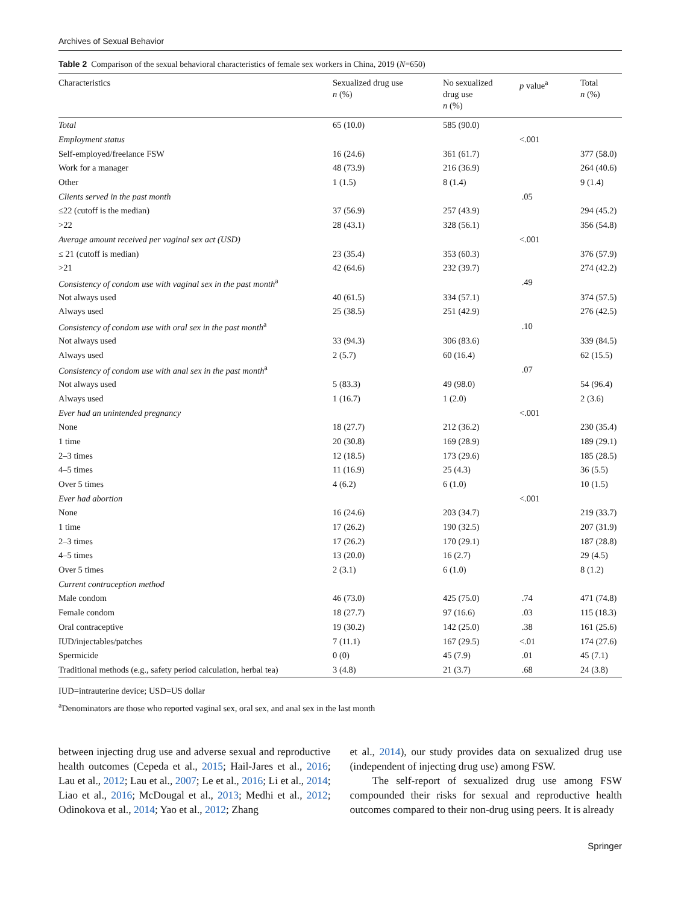Archives of Sexual Behavior
Table 2 Comparison of the sexual behavioral characteristics of female sex workers in China, 2019 (N=650)
| Characteristics | Sexualized drug use n (%) | No sexualized drug use n (%) | p value<sup>a</sup> | Total n (%) |
| --- | --- | --- | --- | --- |
| Total | 65 (10.0) | 585 (90.0) | | |
| Employment status | | | <.001 | |
| Self-employed/freelance FSW | 16 (24.6) | 361 (61.7) | | 377 (58.0) |
| Work for a manager | 48 (73.9) | 216 (36.9) | | 264 (40.6) |
| Other | 1 (1.5) | 8 (1.4) | | 9 (1.4) |
| Clients served in the past month | | | .05 | |
| ≤22 (cutoff is the median) | 37 (56.9) | 257 (43.9) | | 294 (45.2) |
| >22 | 28 (43.1) | 328 (56.1) | | 356 (54.8) |
| Average amount received per vaginal sex act (USD) | | | <.001 | |
| ≤ 21 (cutoff is median) | 23 (35.4) | 353 (60.3) | | 376 (57.9) |
| >21 | 42 (64.6) | 232 (39.7) | | 274 (42.2) |
| Consistency of condom use with vaginal sex in the past month<sup>a</sup> | | | .49 | |
| Not always used | 40 (61.5) | 334 (57.1) | | 374 (57.5) |
| Always used | 25 (38.5) | 251 (42.9) | | 276 (42.5) |
| Consistency of condom use with oral sex in the past month<sup>a</sup> | | | .10 | |
| Not always used | 33 (94.3) | 306 (83.6) | | 339 (84.5) |
| Always used | 2 (5.7) | 60 (16.4) | | 62 (15.5) |
| Consistency of condom use with anal sex in the past month<sup>a</sup> | | | .07 | |
| Not always used | 5 (83.3) | 49 (98.0) | | 54 (96.4) |
| Always used | 1 (16.7) | 1 (2.0) | | 2 (3.6) |
| Ever had an unintended pregnancy | | | <.001 | |
| None | 18 (27.7) | 212 (36.2) | | 230 (35.4) |
| 1 time | 20 (30.8) | 169 (28.9) | | 189 (29.1) |
| 2–3 times | 12 (18.5) | 173 (29.6) | | 185 (28.5) |
| 4–5 times | 11 (16.9) | 25 (4.3) | | 36 (5.5) |
| Over 5 times | 4 (6.2) | 6 (1.0) | | 10 (1.5) |
| Ever had abortion | | | <.001 | |
| None | 16 (24.6) | 203 (34.7) | | 219 (33.7) |
| 1 time | 17 (26.2) | 190 (32.5) | | 207 (31.9) |
| 2–3 times | 17 (26.2) | 170 (29.1) | | 187 (28.8) |
| 4–5 times | 13 (20.0) | 16 (2.7) | | 29 (4.5) |
| Over 5 times | 2 (3.1) | 6 (1.0) | | 8 (1.2) |
| Current contraception method | | | | |
| Male condom | 46 (73.0) | 425 (75.0) | .74 | 471 (74.8) |
| Female condom | 18 (27.7) | 97 (16.6) | .03 | 115 (18.3) |
| Oral contraceptive | 19 (30.2) | 142 (25.0) | .38 | 161 (25.6) |
| IUD/injectables/patches | 7 (11.1) | 167 (29.5) | <.01 | 174 (27.6) |
| Spermicide | 0 (0) | 45 (7.9) | .01 | 45 (7.1) |
| Traditional methods (e.g., safety period calculation, herbal tea) | 3 (4.8) | 21 (3.7) | .68 | 24 (3.8) |
IUD=intrauterine device; USD=US dollar
<sup>a</sup> Denominators are those who reported vaginal sex, oral sex, and anal sex in the last month
between injecting drug use and adverse sexual and reproductive health outcomes (Cepeda et al., 2015; Hail-Jares et al., 2016; Lau et al., 2012; Lau et al., 2007; Le et al., 2016; Li et al., 2014; Liao et al., 2016; McDougal et al., 2013; Medhi et al., 2012; Odinokova et al., 2014; Yao et al., 2012; Zhang
et al., 2014), our study provides data on sexualized drug use (independent of injecting drug use) among FSW.
The self-report of sexualized drug use among FSW compounded their risks for sexual and reproductive health outcomes compared to their non-drug using peers. It is already
Springer